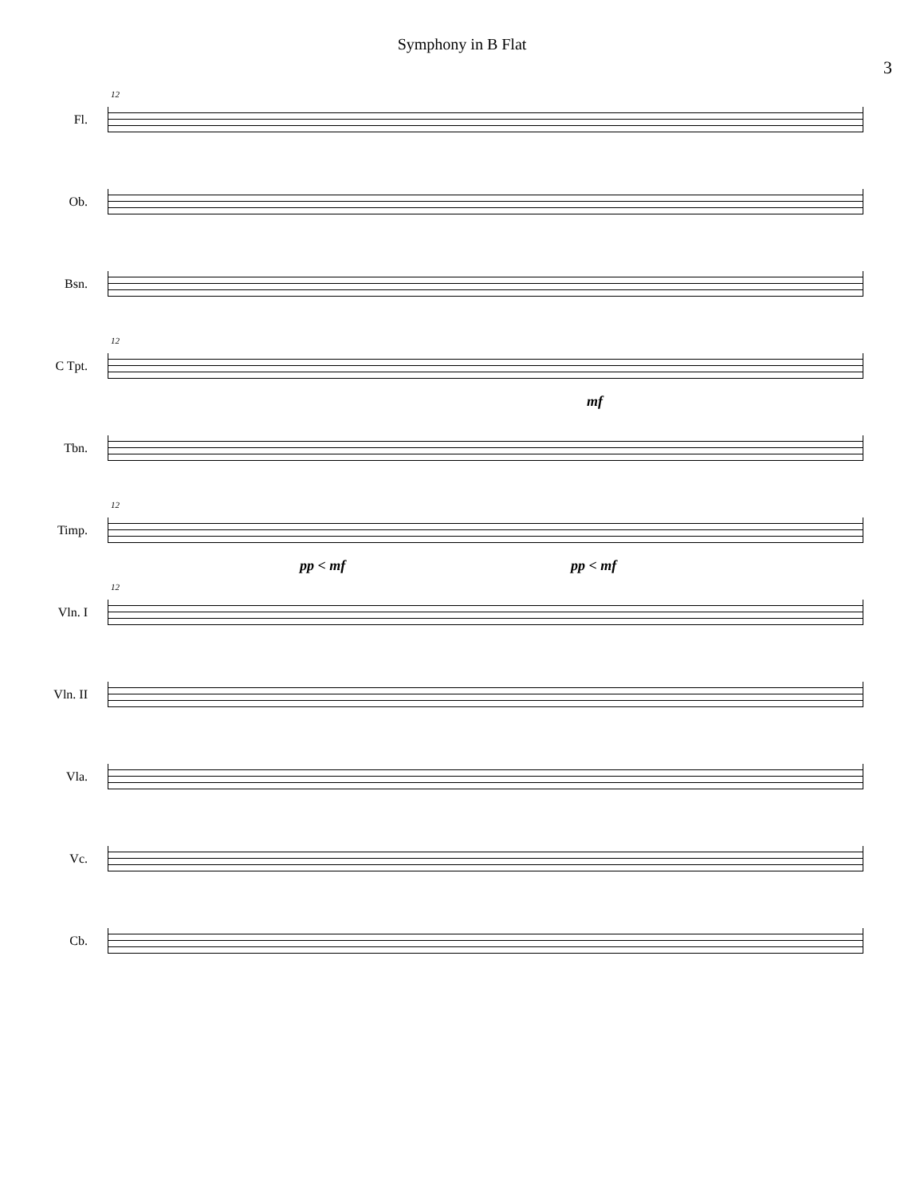Symphony in B Flat
3
Fl.
12
Ob.
Bsn.
C Tpt.
12
mf
Tbn.
Timp.
12
pp < mf pp < mf
Vln. I
12
Vln. II
Vla.
Vc.
Cb.